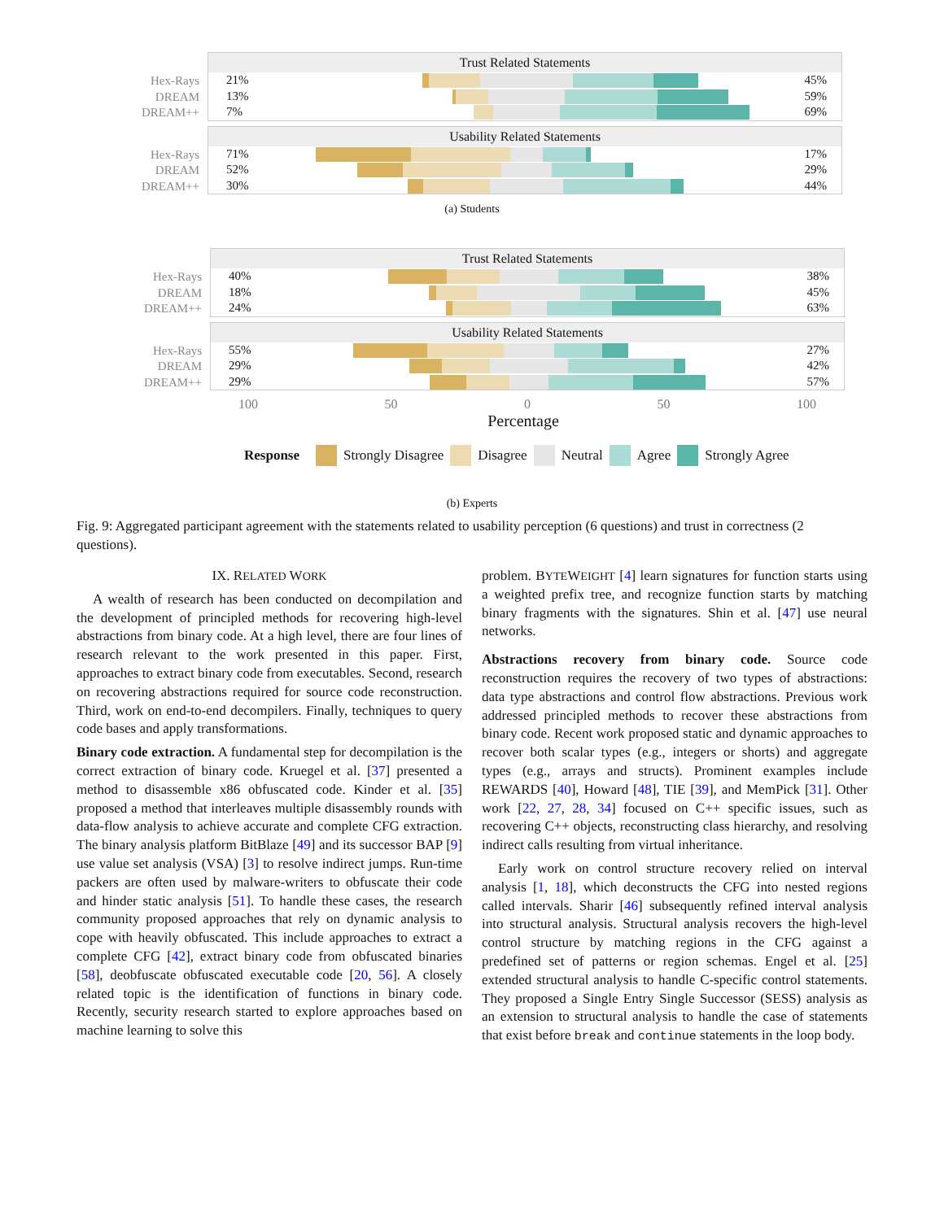Hex-Rays
DREAM
DREAM++
Trust Related Statements
21% 45%
13% 59%
7% 69%
Hex-Rays
DREAM
DREAM++
Usability Related Statements
71% 17%
52% 29%
30% 44%
(a) Students
Hex-Rays
DREAM
DREAM++
Trust Related Statements
40% 38%
18% 45%
24% 63%
Hex-Rays
DREAM
DREAM++
Usability Related Statements
55% 27%
29% 42%
29% 57%
100 50 0 50 100
Percentage
Response Strongly Disagree Disagree Neutral Agree Strongly Agree
(b) Experts
Fig. 9: Aggregated participant agreement with the statements related to usability perception (6 questions) and trust in correctness (2 questions).
IX. RELATED WORK
A wealth of research has been conducted on decompilation and the development of principled methods for recovering high-level abstractions from binary code. At a high level, there are four lines of research relevant to the work presented in this paper. First, approaches to extract binary code from executables. Second, research on recovering abstractions required for source code reconstruction. Third, work on end-to-end decompilers. Finally, techniques to query code bases and apply transformations.
Binary code extraction. A fundamental step for decompilation is the correct extraction of binary code. Kruegel et al. [37] presented a method to disassemble x86 obfuscated code. Kinder et al. [35] proposed a method that interleaves multiple disassembly rounds with data-flow analysis to achieve accurate and complete CFG extraction. The binary analysis platform BitBlaze [49] and its successor BAP [9] use value set analysis (VSA) [3] to resolve indirect jumps. Run-time packers are often used by malware-writers to obfuscate their code and hinder static analysis [51]. To handle these cases, the research community proposed approaches that rely on dynamic analysis to cope with heavily obfuscated. This include approaches to extract a complete CFG [42], extract binary code from obfuscated binaries [58], deobfuscate obfuscated executable code [20, 56]. A closely related topic is the identification of functions in binary code. Recently, security research started to explore approaches based on machine learning to solve this
problem. BYTEWEIGHT [4] learn signatures for function starts using a weighted prefix tree, and recognize function starts by matching binary fragments with the signatures. Shin et al. [47] use neural networks.
Abstractions recovery from binary code. Source code reconstruction requires the recovery of two types of abstractions: data type abstractions and control flow abstractions. Previous work addressed principled methods to recover these abstractions from binary code. Recent work proposed static and dynamic approaches to recover both scalar types (e.g., integers or shorts) and aggregate types (e.g., arrays and structs). Prominent examples include REWARDS [40], Howard [48], TIE [39], and MemPick [31]. Other work [22, 27, 28, 34] focused on C++ specific issues, such as recovering C++ objects, reconstructing class hierarchy, and resolving indirect calls resulting from virtual inheritance.
Early work on control structure recovery relied on interval analysis [1, 18], which deconstructs the CFG into nested regions called intervals. Sharir [46] subsequently refined interval analysis into structural analysis. Structural analysis recovers the high-level control structure by matching regions in the CFG against a predefined set of patterns or region schemas. Engel et al. [25] extended structural analysis to handle C-specific control statements. They proposed a Single Entry Single Successor (SESS) analysis as an extension to structural analysis to handle the case of statements that exist before break and continue statements in the loop body.